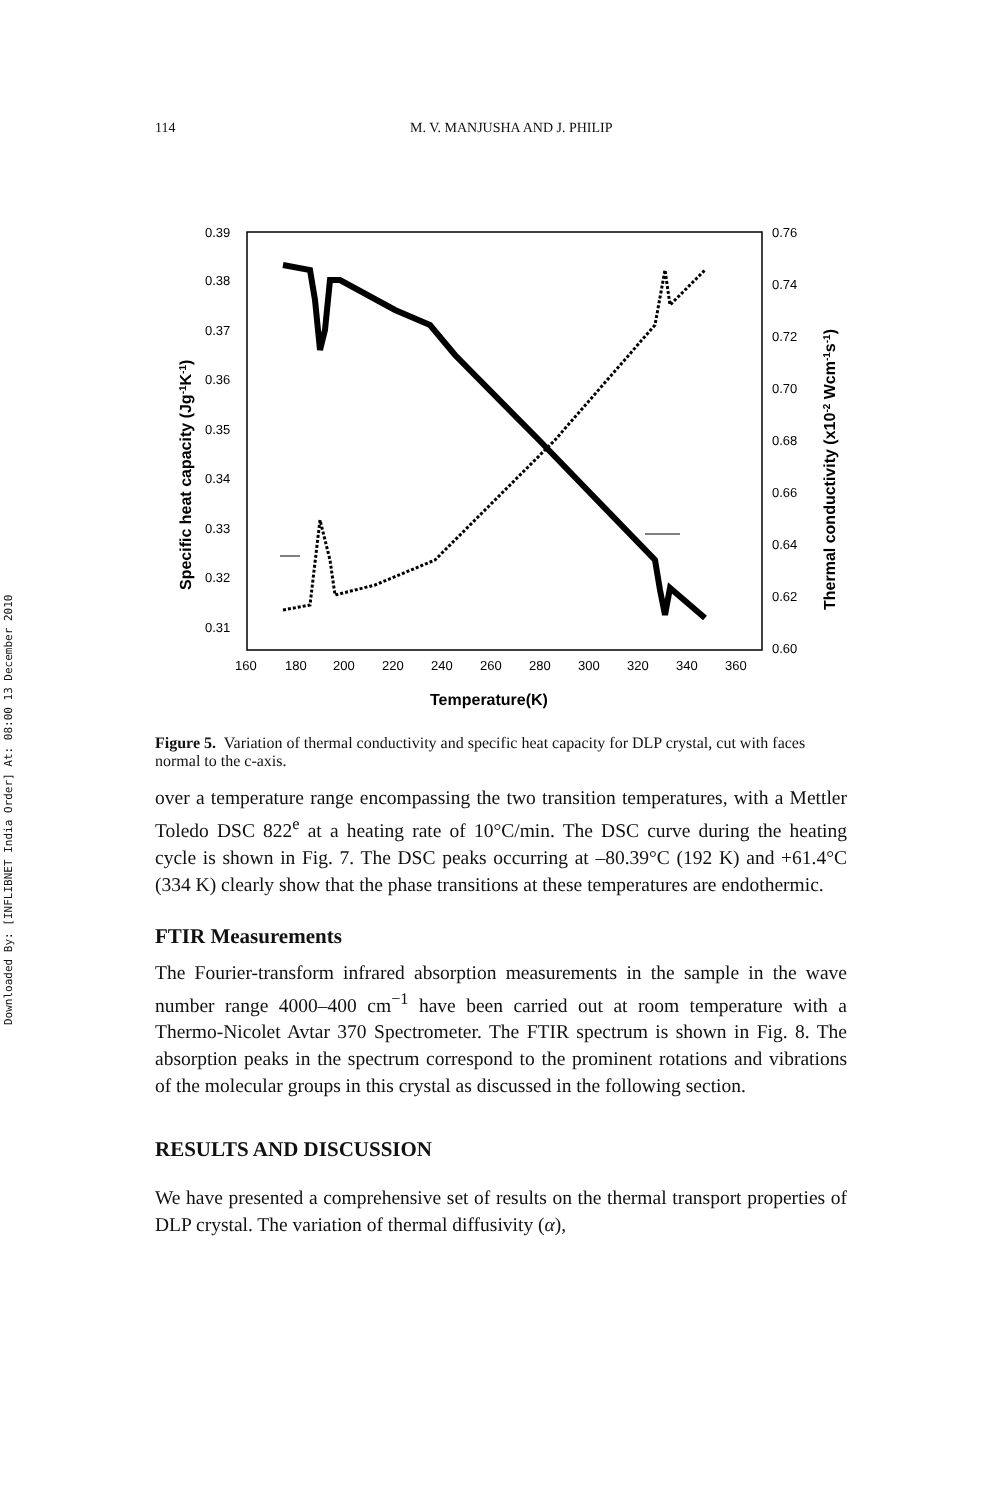Downloaded By: [INFLIBNET India Order] At: 08:00 13 December 2010
114 M. V. MANJUSHA AND J. PHILIP
0.39
0.38
0.37
0.36
0.35
0.34
0.33
0.32
0.31
0.76
0.74
0.72
0.70
0.68
0.66
0.64
0.62
0.60
160
180
200
220
240
260
280
300
320
340
360
Temperature(K)
Specific heat capacity (Jg-1K-1)
Thermal conductivity (x10-2 Wcm-1s-1)
Figure 5. Variation of thermal conductivity and specific heat capacity for DLP crystal, cut with faces normal to the c-axis.
over a temperature range encompassing the two transition temperatures, with a Mettler Toledo DSC 822<sup>e</sup> at a heating rate of 10°C/min. The DSC curve during the heating cycle is shown in Fig. 7. The DSC peaks occurring at –80.39°C (192 K) and +61.4°C (334 K) clearly show that the phase transitions at these temperatures are endothermic.
FTIR Measurements
The Fourier-transform infrared absorption measurements in the sample in the wave number range 4000–400 cm<sup>−1</sup> have been carried out at room temperature with a Thermo-Nicolet Avtar 370 Spectrometer. The FTIR spectrum is shown in Fig. 8. The absorption peaks in the spectrum correspond to the prominent rotations and vibrations of the molecular groups in this crystal as discussed in the following section.
RESULTS AND DISCUSSION
We have presented a comprehensive set of results on the thermal transport properties of DLP crystal. The variation of thermal diffusivity (α),